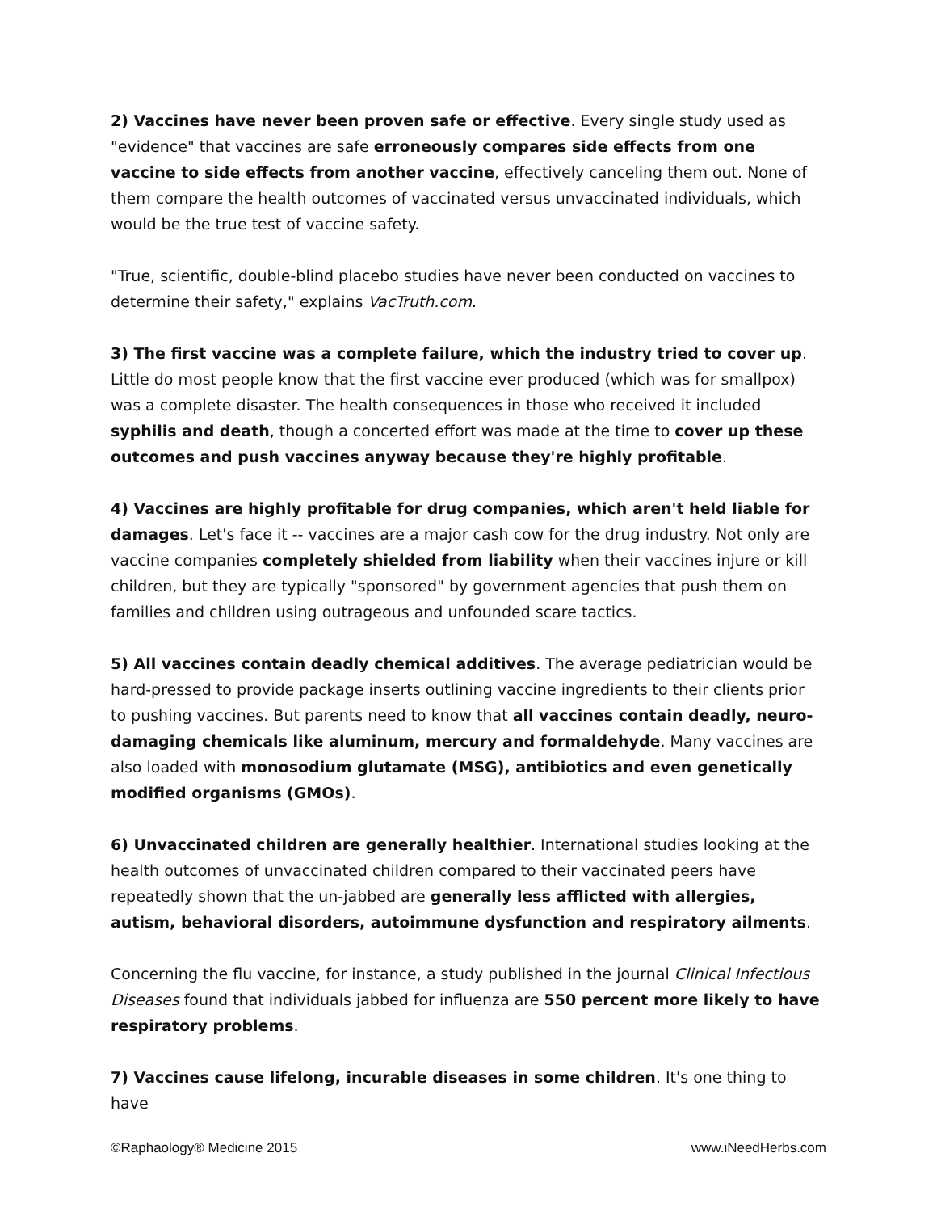2) Vaccines have never been proven safe or effective. Every single study used as "evidence" that vaccines are safe erroneously compares side effects from one vaccine to side effects from another vaccine, effectively canceling them out. None of them compare the health outcomes of vaccinated versus unvaccinated individuals, which would be the true test of vaccine safety.
"True, scientific, double-blind placebo studies have never been conducted on vaccines to determine their safety," explains VacTruth.com.
3) The first vaccine was a complete failure, which the industry tried to cover up. Little do most people know that the first vaccine ever produced (which was for smallpox) was a complete disaster. The health consequences in those who received it included syphilis and death, though a concerted effort was made at the time to cover up these outcomes and push vaccines anyway because they're highly profitable.
4) Vaccines are highly profitable for drug companies, which aren't held liable for damages. Let's face it -- vaccines are a major cash cow for the drug industry. Not only are vaccine companies completely shielded from liability when their vaccines injure or kill children, but they are typically "sponsored" by government agencies that push them on families and children using outrageous and unfounded scare tactics.
5) All vaccines contain deadly chemical additives. The average pediatrician would be hard-pressed to provide package inserts outlining vaccine ingredients to their clients prior to pushing vaccines. But parents need to know that all vaccines contain deadly, neuro-damaging chemicals like aluminum, mercury and formaldehyde. Many vaccines are also loaded with monosodium glutamate (MSG), antibiotics and even genetically modified organisms (GMOs).
6) Unvaccinated children are generally healthier. International studies looking at the health outcomes of unvaccinated children compared to their vaccinated peers have repeatedly shown that the un-jabbed are generally less afflicted with allergies, autism, behavioral disorders, autoimmune dysfunction and respiratory ailments.
Concerning the flu vaccine, for instance, a study published in the journal Clinical Infectious Diseases found that individuals jabbed for influenza are 550 percent more likely to have respiratory problems.
7) Vaccines cause lifelong, incurable diseases in some children. It's one thing to have
©Raphaology® Medicine 2015 www.iNeedHerbs.com